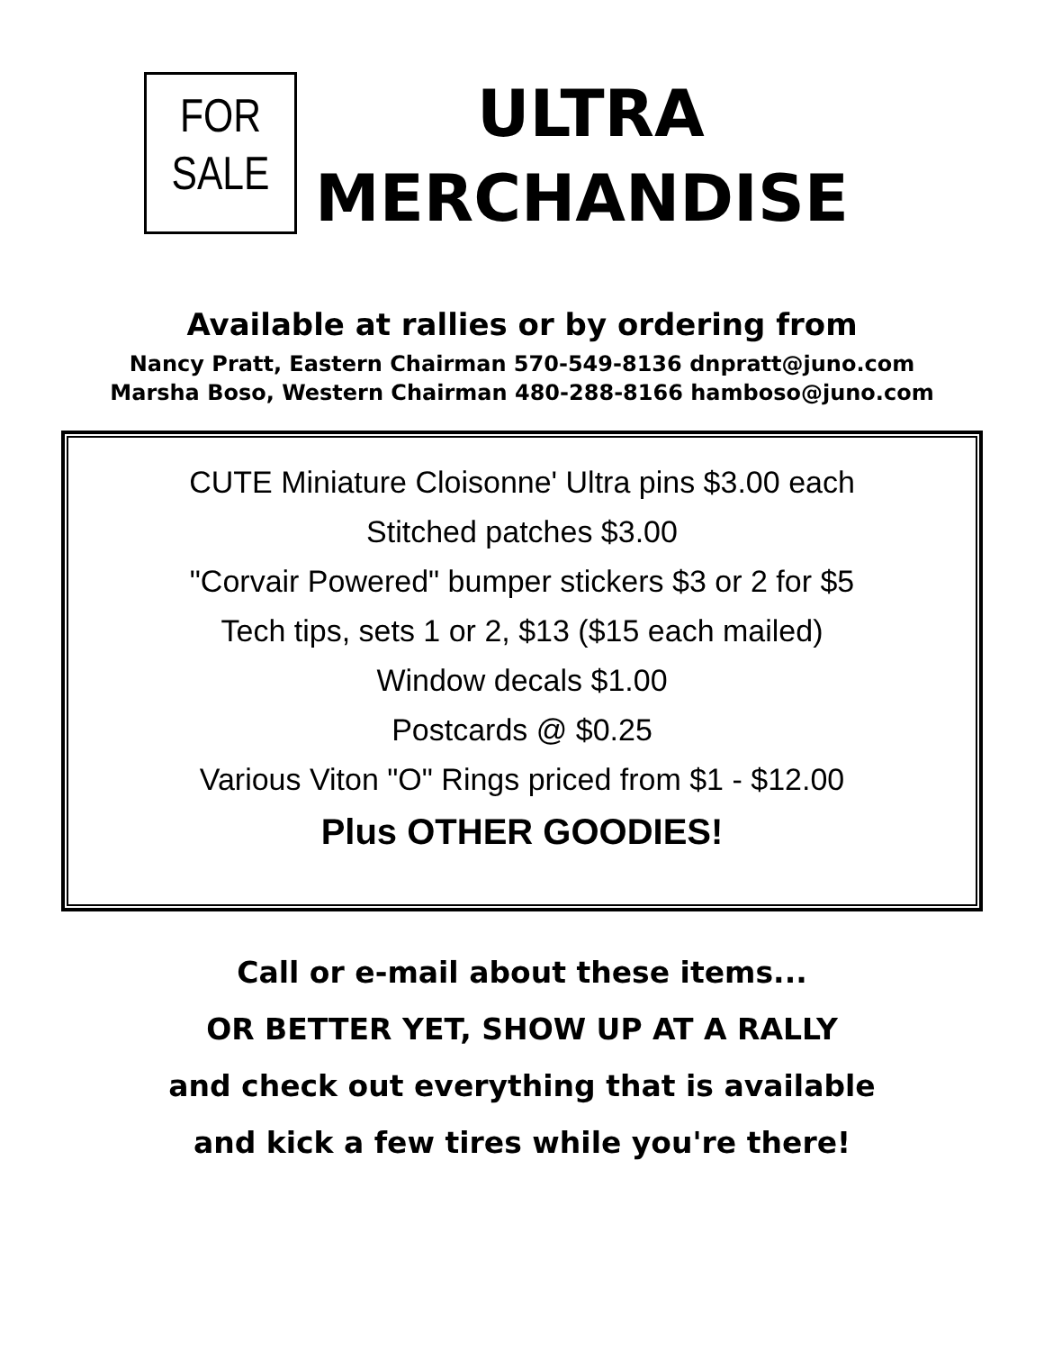FOR
SALE
ULTRA
MERCHANDISE
Available at rallies or by ordering from
Nancy Pratt, Eastern Chairman 570-549-8136 dnpratt@juno.com
Marsha Boso, Western Chairman 480-288-8166 hamboso@juno.com
CUTE Miniature Cloisonne' Ultra pins $3.00 each
Stitched patches $3.00
"Corvair Powered" bumper stickers $3 or 2 for $5
Tech tips, sets 1 or 2, $13 ($15 each mailed)
Window decals $1.00
Postcards @ $0.25
Various Viton "O" Rings priced from $1 - $12.00
Plus OTHER GOODIES!
Call or e-mail about these items...
OR BETTER YET, SHOW UP AT A RALLY
and check out everything that is available
and kick a few tires while you're there!